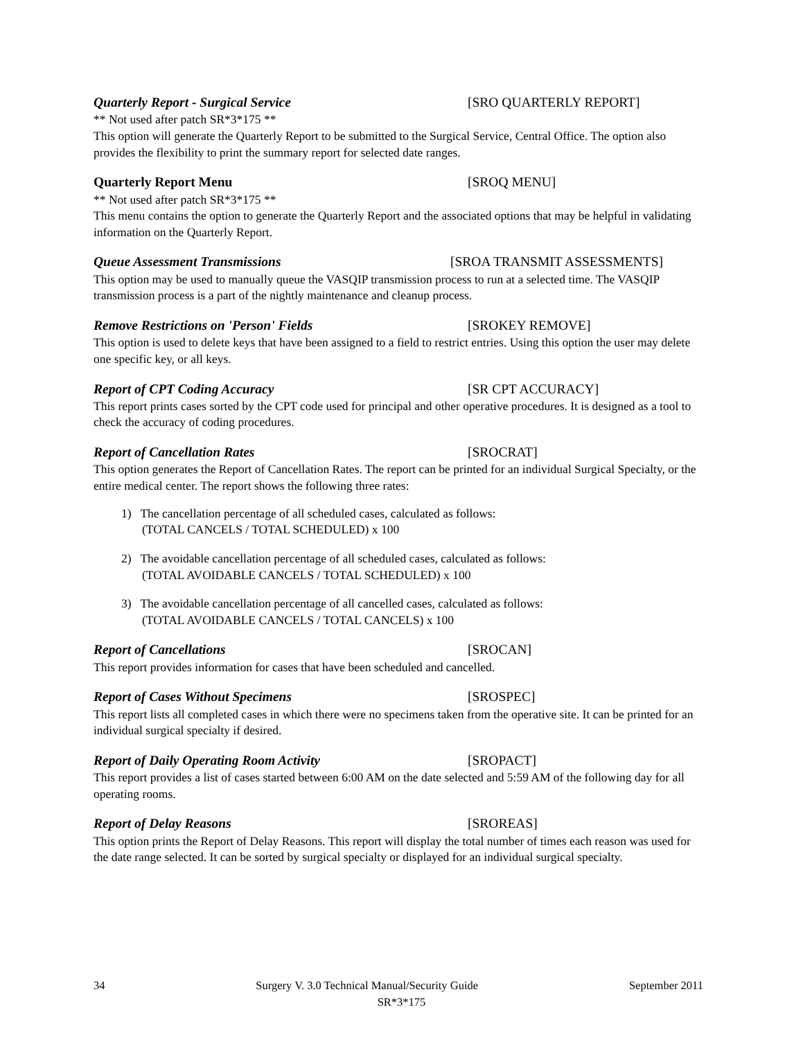Quarterly Report - Surgical Service [SRO QUARTERLY REPORT]
** Not used after patch SR*3*175 **
This option will generate the Quarterly Report to be submitted to the Surgical Service, Central Office. The option also provides the flexibility to print the summary report for selected date ranges.
Quarterly Report Menu [SROQ MENU]
** Not used after patch SR*3*175 **
This menu contains the option to generate the Quarterly Report and the associated options that may be helpful in validating information on the Quarterly Report.
Queue Assessment Transmissions [SROA TRANSMIT ASSESSMENTS]
This option may be used to manually queue the VASQIP transmission process to run at a selected time. The VASQIP transmission process is a part of the nightly maintenance and cleanup process.
Remove Restrictions on 'Person' Fields [SROKEY REMOVE]
This option is used to delete keys that have been assigned to a field to restrict entries. Using this option the user may delete one specific key, or all keys.
Report of CPT Coding Accuracy [SR CPT ACCURACY]
This report prints cases sorted by the CPT code used for principal and other operative procedures. It is designed as a tool to check the accuracy of coding procedures.
Report of Cancellation Rates [SROCRAT]
This option generates the Report of Cancellation Rates. The report can be printed for an individual Surgical Specialty, or the entire medical center. The report shows the following three rates:
1) The cancellation percentage of all scheduled cases, calculated as follows:
(TOTAL CANCELS / TOTAL SCHEDULED) x 100
2) The avoidable cancellation percentage of all scheduled cases, calculated as follows:
(TOTAL AVOIDABLE CANCELS / TOTAL SCHEDULED) x 100
3) The avoidable cancellation percentage of all cancelled cases, calculated as follows:
(TOTAL AVOIDABLE CANCELS / TOTAL CANCELS) x 100
Report of Cancellations [SROCAN]
This report provides information for cases that have been scheduled and cancelled.
Report of Cases Without Specimens [SROSPEC]
This report lists all completed cases in which there were no specimens taken from the operative site. It can be printed for an individual surgical specialty if desired.
Report of Daily Operating Room Activity [SROPACT]
This report provides a list of cases started between 6:00 AM on the date selected and 5:59 AM of the following day for all operating rooms.
Report of Delay Reasons [SROREAS]
This option prints the Report of Delay Reasons. This report will display the total number of times each reason was used for the date range selected. It can be sorted by surgical specialty or displayed for an individual surgical specialty.
34 Surgery V. 3.0 Technical Manual/Security Guide September 2011
SR*3*175